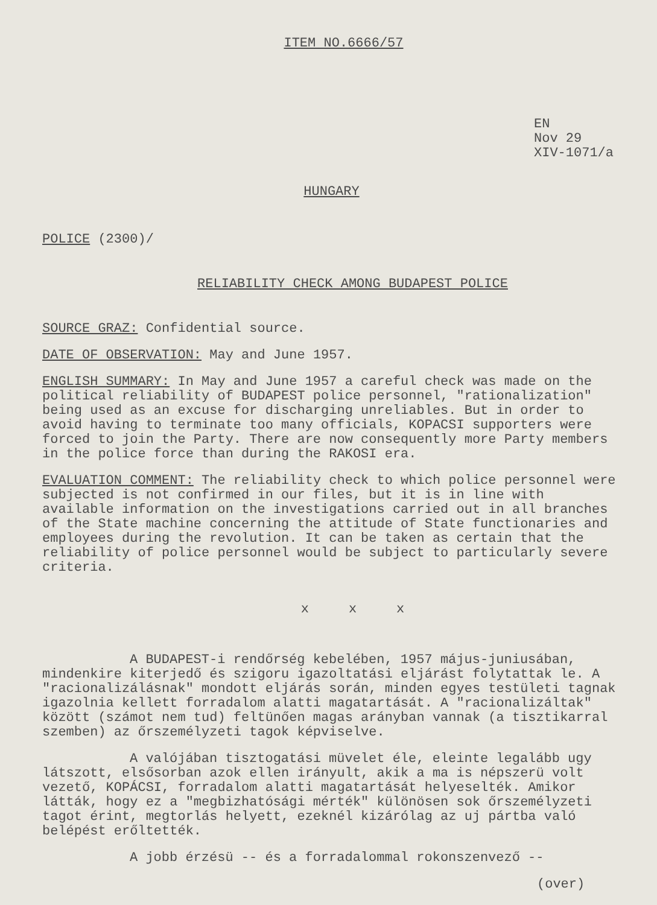ITEM NO.6666/57
EN
Nov 29
XIV-1071/a
HUNGARY
POLICE (2300)/
RELIABILITY CHECK AMONG BUDAPEST POLICE
SOURCE GRAZ: Confidential source.
DATE OF OBSERVATION: May and June 1957.
ENGLISH SUMMARY: In May and June 1957 a careful check was made on the political reliability of BUDAPEST police personnel, "rationalization" being used as an excuse for discharging unreliables. But in order to avoid having to terminate too many officials, KOPACSI supporters were forced to join the Party. There are now consequently more Party members in the police force than during the RAKOSI era.
EVALUATION COMMENT: The reliability check to which police personnel were subjected is not confirmed in our files, but it is in line with available information on the investigations carried out in all branches of the State machine concerning the attitude of State functionaries and employees during the revolution. It can be taken as certain that the reliability of police personnel would be subject to particularly severe criteria.
x x x
A BUDAPEST-i rendőrség kebelében, 1957 május-juniusában, mindenkire kiterjedő és szigoru igazoltatási eljárást folytattak le. A "racionalizálásnak" mondott eljárás során, minden egyes testületi tagnak igazolnia kellett forradalom alatti magatartását. A "racionalizáltak" között (számot nem tud) feltünően magas arányban vannak (a tisztikarral szemben) az őrszemélyzeti tagok képviselve.
A valójában tisztogatási müvelet éle, eleinte legalább ugy látszott, elsősorban azok ellen irányult, akik a ma is népszerü volt vezető, KOPÁCSI, forradalom alatti magatartását helyeselték. Amikor látták, hogy ez a "megbizhatósági mérték" különösen sok őrszemélyzeti tagot érint, megtorlás helyett, ezeknél kizárólag az uj pártba való belépést erőltették.
A jobb érzésü -- és a forradalommal rokonszenvező --
(over)